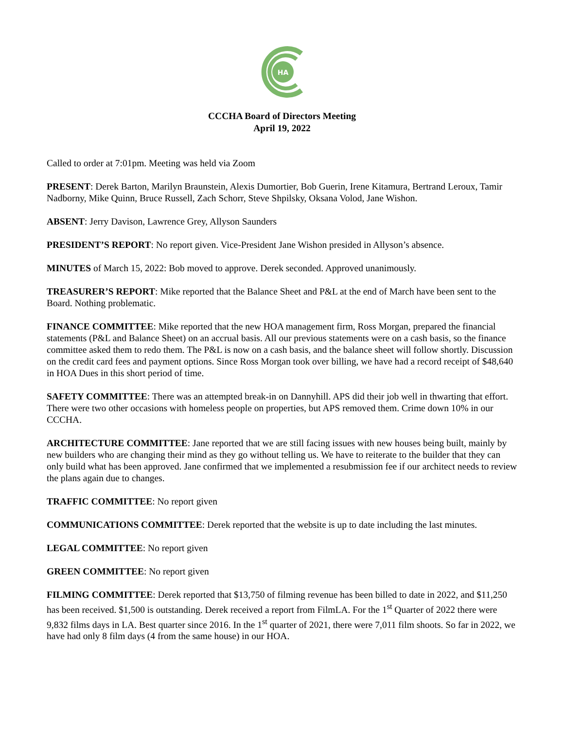HA
CCCHA Board of Directors Meeting
April 19, 2022
Called to order at 7:01pm. Meeting was held via Zoom
PRESENT: Derek Barton, Marilyn Braunstein, Alexis Dumortier, Bob Guerin, Irene Kitamura, Bertrand Leroux, Tamir Nadborny, Mike Quinn, Bruce Russell, Zach Schorr, Steve Shpilsky, Oksana Volod, Jane Wishon.
ABSENT: Jerry Davison, Lawrence Grey, Allyson Saunders
PRESIDENT’S REPORT: No report given. Vice-President Jane Wishon presided in Allyson’s absence.
MINUTES of March 15, 2022: Bob moved to approve. Derek seconded. Approved unanimously.
TREASURER’S REPORT: Mike reported that the Balance Sheet and P&L at the end of March have been sent to the Board. Nothing problematic.
FINANCE COMMITTEE: Mike reported that the new HOA management firm, Ross Morgan, prepared the financial statements (P&L and Balance Sheet) on an accrual basis. All our previous statements were on a cash basis, so the finance committee asked them to redo them. The P&L is now on a cash basis, and the balance sheet will follow shortly. Discussion on the credit card fees and payment options. Since Ross Morgan took over billing, we have had a record receipt of $48,640 in HOA Dues in this short period of time.
SAFETY COMMITTEE: There was an attempted break-in on Dannyhill. APS did their job well in thwarting that effort. There were two other occasions with homeless people on properties, but APS removed them. Crime down 10% in our CCCHA.
ARCHITECTURE COMMITTEE: Jane reported that we are still facing issues with new houses being built, mainly by new builders who are changing their mind as they go without telling us. We have to reiterate to the builder that they can only build what has been approved. Jane confirmed that we implemented a resubmission fee if our architect needs to review the plans again due to changes.
TRAFFIC COMMITTEE: No report given
COMMUNICATIONS COMMITTEE: Derek reported that the website is up to date including the last minutes.
LEGAL COMMITTEE: No report given
GREEN COMMITTEE: No report given
FILMING COMMITTEE: Derek reported that $13,750 of filming revenue has been billed to date in 2022, and $11,250 has been received. $1,500 is outstanding. Derek received a report from FilmLA. For the 1<sup>st</sup> Quarter of 2022 there were 9,832 films days in LA. Best quarter since 2016. In the 1<sup>st</sup> quarter of 2021, there were 7,011 film shoots. So far in 2022, we have had only 8 film days (4 from the same house) in our HOA.